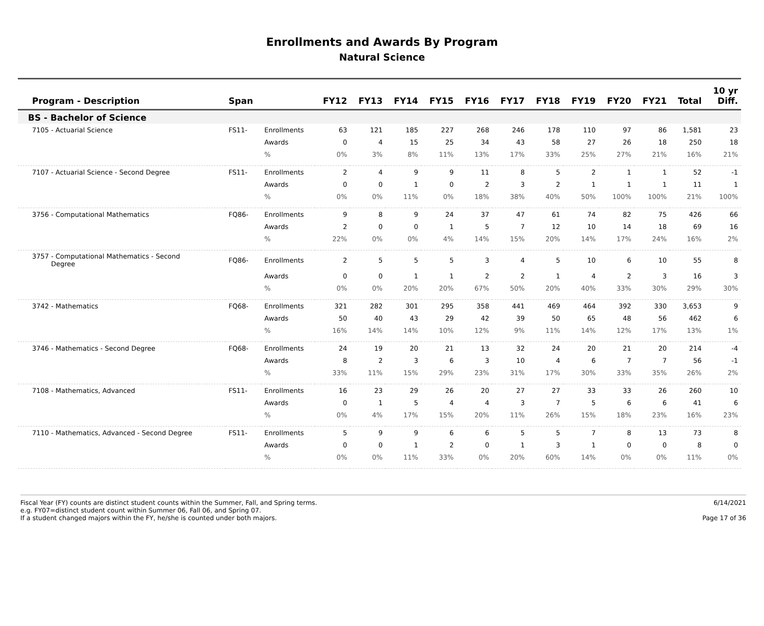Enrollments and Awards By Program
Natural Science
| Program - Description | Span | | FY12 | FY13 | FY14 | FY15 | FY16 | FY17 | FY18 | FY19 | FY20 | FY21 | Total | 10 yr Diff. |
| --- | --- | --- | --- | --- | --- | --- | --- | --- | --- | --- | --- | --- | --- | --- |
| BS - Bachelor of Science | | | | | | | | | | | | | | |
| 7105 - Actuarial Science | FS11- | Enrollments | 63 | 121 | 185 | 227 | 268 | 246 | 178 | 110 | 97 | 86 | 1,581 | 23 |
| | | Awards | 0 | 4 | 15 | 25 | 34 | 43 | 58 | 27 | 26 | 18 | 250 | 18 |
| | | % | 0% | 3% | 8% | 11% | 13% | 17% | 33% | 25% | 27% | 21% | 16% | 21% |
| 7107 - Actuarial Science - Second Degree | FS11- | Enrollments | 2 | 4 | 9 | 9 | 11 | 8 | 5 | 2 | 1 | 1 | 52 | -1 |
| | | Awards | 0 | 0 | 1 | 0 | 2 | 3 | 2 | 1 | 1 | 1 | 11 | 1 |
| | | % | 0% | 0% | 11% | 0% | 18% | 38% | 40% | 50% | 100% | 100% | 21% | 100% |
| 3756 - Computational Mathematics | FQ86- | Enrollments | 9 | 8 | 9 | 24 | 37 | 47 | 61 | 74 | 82 | 75 | 426 | 66 |
| | | Awards | 2 | 0 | 0 | 1 | 5 | 7 | 12 | 10 | 14 | 18 | 69 | 16 |
| | | % | 22% | 0% | 0% | 4% | 14% | 15% | 20% | 14% | 17% | 24% | 16% | 2% |
| 3757 - Computational Mathematics - Second Degree | FQ86- | Enrollments | 2 | 5 | 5 | 5 | 3 | 4 | 5 | 10 | 6 | 10 | 55 | 8 |
| | | Awards | 0 | 0 | 1 | 1 | 2 | 2 | 1 | 4 | 2 | 3 | 16 | 3 |
| | | % | 0% | 0% | 20% | 20% | 67% | 50% | 20% | 40% | 33% | 30% | 29% | 30% |
| 3742 - Mathematics | FQ68- | Enrollments | 321 | 282 | 301 | 295 | 358 | 441 | 469 | 464 | 392 | 330 | 3,653 | 9 |
| | | Awards | 50 | 40 | 43 | 29 | 42 | 39 | 50 | 65 | 48 | 56 | 462 | 6 |
| | | % | 16% | 14% | 14% | 10% | 12% | 9% | 11% | 14% | 12% | 17% | 13% | 1% |
| 3746 - Mathematics - Second Degree | FQ68- | Enrollments | 24 | 19 | 20 | 21 | 13 | 32 | 24 | 20 | 21 | 20 | 214 | -4 |
| | | Awards | 8 | 2 | 3 | 6 | 3 | 10 | 4 | 6 | 7 | 7 | 56 | -1 |
| | | % | 33% | 11% | 15% | 29% | 23% | 31% | 17% | 30% | 33% | 35% | 26% | 2% |
| 7108 - Mathematics, Advanced | FS11- | Enrollments | 16 | 23 | 29 | 26 | 20 | 27 | 27 | 33 | 33 | 26 | 260 | 10 |
| | | Awards | 0 | 1 | 5 | 4 | 4 | 3 | 7 | 5 | 6 | 6 | 41 | 6 |
| | | % | 0% | 4% | 17% | 15% | 20% | 11% | 26% | 15% | 18% | 23% | 16% | 23% |
| 7110 - Mathematics, Advanced - Second Degree | FS11- | Enrollments | 5 | 9 | 9 | 6 | 6 | 5 | 5 | 7 | 8 | 13 | 73 | 8 |
| | | Awards | 0 | 0 | 1 | 2 | 0 | 1 | 3 | 1 | 0 | 0 | 8 | 0 |
| | | % | 0% | 0% | 11% | 33% | 0% | 20% | 60% | 14% | 0% | 0% | 11% | 0% |
Fiscal Year (FY) counts are distinct student counts within the Summer, Fall, and Spring terms.
e.g. FY07=distinct student count within Summer 06, Fall 06, and Spring 07.
If a student changed majors within the FY, he/she is counted under both majors.
6/14/2021
Page 17 of 36